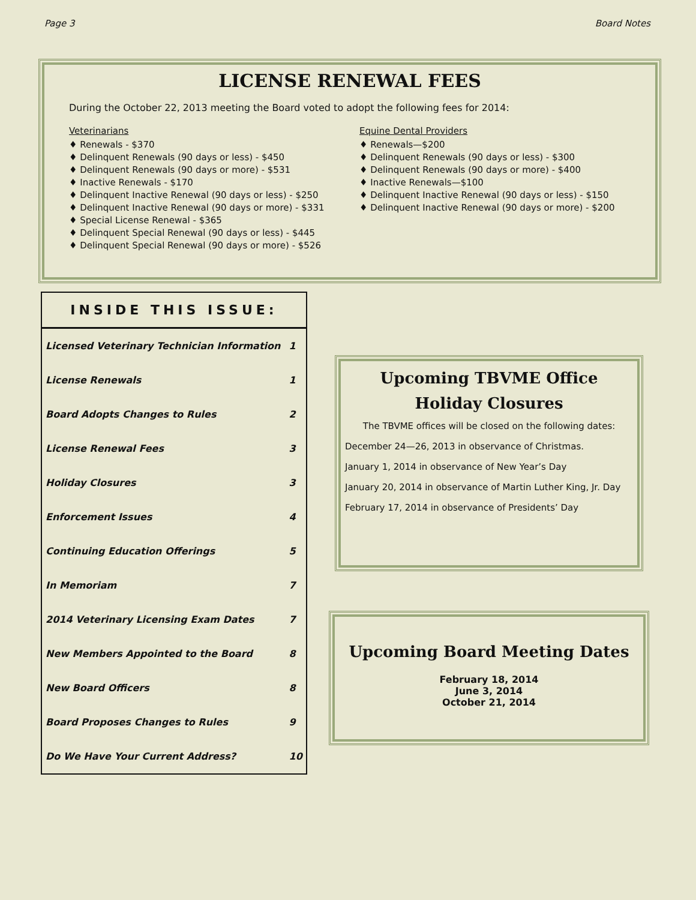Page 3 Board Notes
LICENSE RENEWAL FEES
During the October 22, 2013 meeting the Board voted to adopt the following fees for 2014:
Veterinarians
♦ Renewals - $370
♦ Delinquent Renewals (90 days or less) - $450
♦ Delinquent Renewals (90 days or more) - $531
♦ Inactive Renewals - $170
♦ Delinquent Inactive Renewal (90 days or less) - $250
♦ Delinquent Inactive Renewal (90 days or more) - $331
♦ Special License Renewal - $365
♦ Delinquent Special Renewal (90 days or less) - $445
♦ Delinquent Special Renewal (90 days or more) - $526
Equine Dental Providers
♦ Renewals—$200
♦ Delinquent Renewals (90 days or less) - $300
♦ Delinquent Renewals (90 days or more) - $400
♦ Inactive Renewals—$100
♦ Delinquent Inactive Renewal (90 days or less) - $150
♦ Delinquent Inactive Renewal (90 days or more) - $200
INSIDE THIS ISSUE:
| Licensed Veterinary Technician Information | 1 |
| License Renewals | 1 |
| Board Adopts Changes to Rules | 2 |
| License Renewal Fees | 3 |
| Holiday Closures | 3 |
| Enforcement Issues | 4 |
| Continuing Education Offerings | 5 |
| In Memoriam | 7 |
| 2014 Veterinary Licensing Exam Dates | 7 |
| New Members Appointed to the Board | 8 |
| New Board Officers | 8 |
| Board Proposes Changes to Rules | 9 |
| Do We Have Your Current Address? | 10 |
Upcoming TBVME Office Holiday Closures
The TBVME offices will be closed on the following dates:
December 24—26, 2013 in observance of Christmas.
January 1, 2014 in observance of New Year’s Day
January 20, 2014 in observance of Martin Luther King, Jr. Day
February 17, 2014 in observance of Presidents’ Day
Upcoming Board Meeting Dates
February 18, 2014
June 3, 2014
October 21, 2014